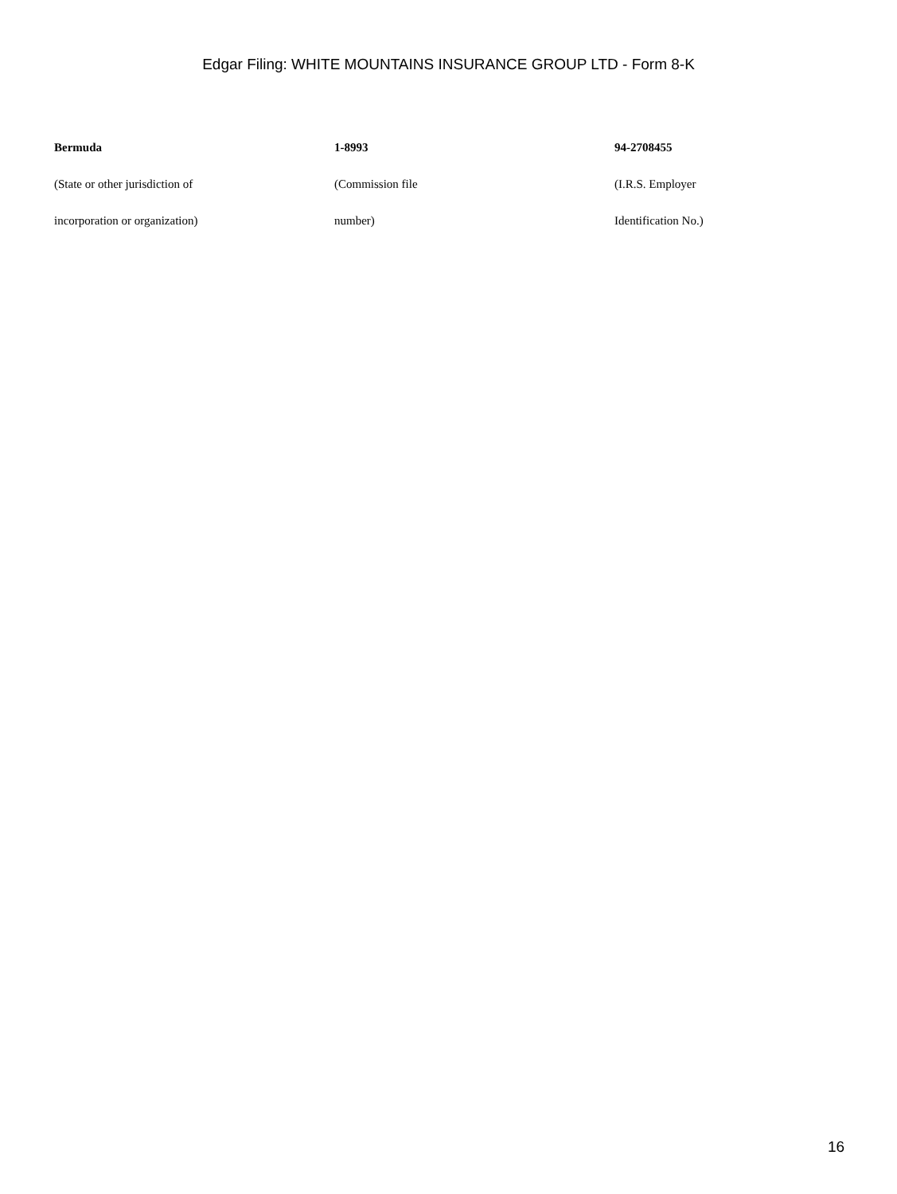Edgar Filing: WHITE MOUNTAINS INSURANCE GROUP LTD - Form 8-K
| Bermuda | 1-8993 | 94-2708455 |
| (State or other jurisdiction of | (Commission file | (I.R.S. Employer |
| incorporation or organization) | number) | Identification No.) |
16